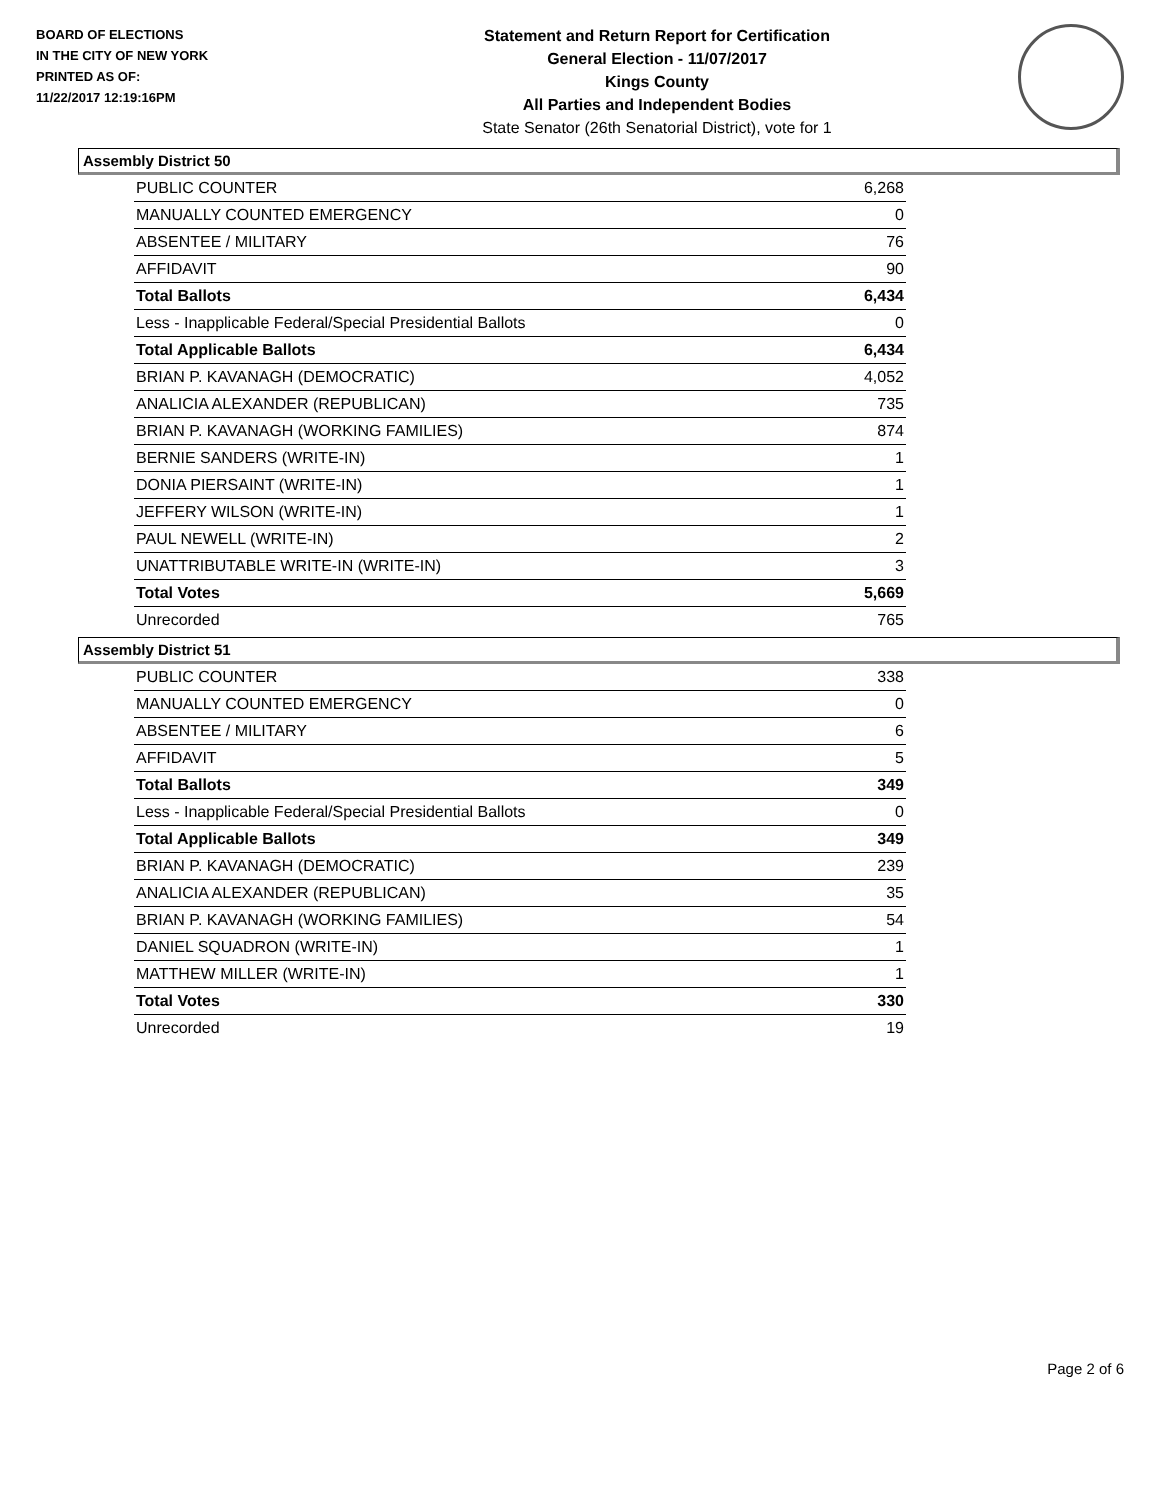BOARD OF ELECTIONS
IN THE CITY OF NEW YORK
PRINTED AS OF:
11/22/2017 12:19:16PM
Statement and Return Report for Certification
General Election - 11/07/2017
Kings County
All Parties and Independent Bodies
State Senator (26th Senatorial District), vote for 1
Assembly District 50
| PUBLIC COUNTER | 6,268 |
| MANUALLY COUNTED EMERGENCY | 0 |
| ABSENTEE / MILITARY | 76 |
| AFFIDAVIT | 90 |
| Total Ballots | 6,434 |
| Less - Inapplicable Federal/Special Presidential Ballots | 0 |
| Total Applicable Ballots | 6,434 |
| BRIAN P. KAVANAGH (DEMOCRATIC) | 4,052 |
| ANALICIA ALEXANDER (REPUBLICAN) | 735 |
| BRIAN P. KAVANAGH (WORKING FAMILIES) | 874 |
| BERNIE SANDERS (WRITE-IN) | 1 |
| DONIA PIERSAINT (WRITE-IN) | 1 |
| JEFFERY WILSON (WRITE-IN) | 1 |
| PAUL NEWELL (WRITE-IN) | 2 |
| UNATTRIBUTABLE WRITE-IN (WRITE-IN) | 3 |
| Total Votes | 5,669 |
| Unrecorded | 765 |
Assembly District 51
| PUBLIC COUNTER | 338 |
| MANUALLY COUNTED EMERGENCY | 0 |
| ABSENTEE / MILITARY | 6 |
| AFFIDAVIT | 5 |
| Total Ballots | 349 |
| Less - Inapplicable Federal/Special Presidential Ballots | 0 |
| Total Applicable Ballots | 349 |
| BRIAN P. KAVANAGH (DEMOCRATIC) | 239 |
| ANALICIA ALEXANDER (REPUBLICAN) | 35 |
| BRIAN P. KAVANAGH (WORKING FAMILIES) | 54 |
| DANIEL SQUADRON (WRITE-IN) | 1 |
| MATTHEW MILLER (WRITE-IN) | 1 |
| Total Votes | 330 |
| Unrecorded | 19 |
Page 2 of 6